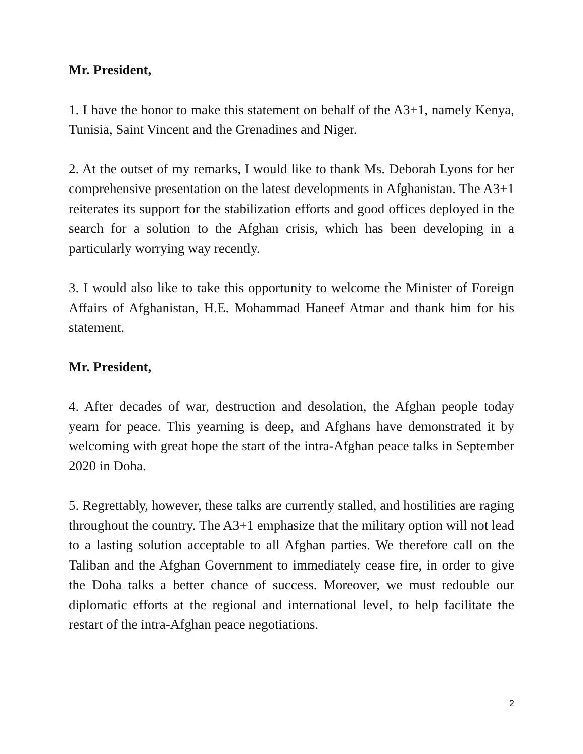Mr. President,
1. I have the honor to make this statement on behalf of the A3+1, namely Kenya, Tunisia, Saint Vincent and the Grenadines and Niger.
2. At the outset of my remarks, I would like to thank Ms. Deborah Lyons for her comprehensive presentation on the latest developments in Afghanistan. The A3+1 reiterates its support for the stabilization efforts and good offices deployed in the search for a solution to the Afghan crisis, which has been developing in a particularly worrying way recently.
3. I would also like to take this opportunity to welcome the Minister of Foreign Affairs of Afghanistan, H.E. Mohammad Haneef Atmar and thank him for his statement.
Mr. President,
4. After decades of war, destruction and desolation, the Afghan people today yearn for peace. This yearning is deep, and Afghans have demonstrated it by welcoming with great hope the start of the intra-Afghan peace talks in September 2020 in Doha.
5. Regrettably, however, these talks are currently stalled, and hostilities are raging throughout the country. The A3+1 emphasize that the military option will not lead to a lasting solution acceptable to all Afghan parties. We therefore call on the Taliban and the Afghan Government to immediately cease fire, in order to give the Doha talks a better chance of success. Moreover, we must redouble our diplomatic efforts at the regional and international level, to help facilitate the restart of the intra-Afghan peace negotiations.
2